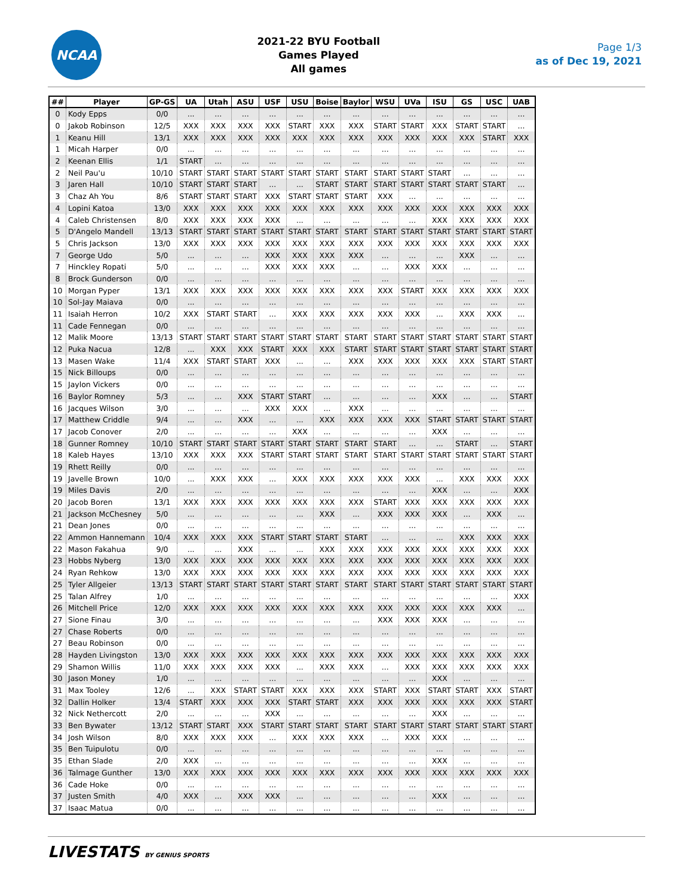NCAA
2021-22 BYU Football
Games Played
All games
Page 1/3
as of Dec 19, 2021
| ## | Player | GP-GS | UA | Utah | ASU | USF | USU | Boise | Baylor | WSU | UVa | ISU | GS | USC | UAB |
| --- | --- | --- | --- | --- | --- | --- | --- | --- | --- | --- | --- | --- | --- | --- | --- |
| 0 | Kody Epps | 0/0 | ... | ... | ... | ... | ... | ... | ... | ... | ... | ... | ... | ... | ... |
| 0 | Jakob Robinson | 12/5 | XXX | XXX | XXX | XXX | START | XXX | XXX | START | START | XXX | START | START | ... |
| 1 | Keanu Hill | 13/1 | XXX | XXX | XXX | XXX | XXX | XXX | XXX | XXX | XXX | XXX | XXX | START | XXX |
| 1 | Micah Harper | 0/0 | ... | ... | ... | ... | ... | ... | ... | ... | ... | ... | ... | ... | ... |
| 2 | Keenan Ellis | 1/1 | START | ... | ... | ... | ... | ... | ... | ... | ... | ... | ... | ... | ... |
| 2 | Neil Pau'u | 10/10 | START | START | START | START | START | START | START | START | START | START | ... | ... | ... |
| 3 | Jaren Hall | 10/10 | START | START | START | ... | ... | START | START | START | START | START | START | START | ... |
| 3 | Chaz Ah You | 8/6 | START | START | START | XXX | START | START | START | XXX | ... | ... | ... | ... | ... |
| 4 | Lopini Katoa | 13/0 | XXX | XXX | XXX | XXX | XXX | XXX | XXX | XXX | XXX | XXX | XXX | XXX | XXX |
| 4 | Caleb Christensen | 8/0 | XXX | XXX | XXX | XXX | ... | ... | ... | ... | ... | XXX | XXX | XXX | XXX |
| 5 | D'Angelo Mandell | 13/13 | START | START | START | START | START | START | START | START | START | START | START | START | START |
| 5 | Chris Jackson | 13/0 | XXX | XXX | XXX | XXX | XXX | XXX | XXX | XXX | XXX | XXX | XXX | XXX | XXX |
| 7 | George Udo | 5/0 | ... | ... | ... | XXX | XXX | XXX | XXX | ... | ... | ... | XXX | ... | ... |
| 7 | Hinckley Ropati | 5/0 | ... | ... | ... | XXX | XXX | XXX | ... | ... | XXX | XXX | ... | ... | ... |
| 8 | Brock Gunderson | 0/0 | ... | ... | ... | ... | ... | ... | ... | ... | ... | ... | ... | ... | ... |
| 10 | Morgan Pyper | 13/1 | XXX | XXX | XXX | XXX | XXX | XXX | XXX | XXX | START | XXX | XXX | XXX | XXX |
| 10 | Sol-Jay Maiava | 0/0 | ... | ... | ... | ... | ... | ... | ... | ... | ... | ... | ... | ... | ... |
| 11 | Isaiah Herron | 10/2 | XXX | START | START | ... | XXX | XXX | XXX | XXX | XXX | ... | XXX | XXX | ... |
| 11 | Cade Fennegan | 0/0 | ... | ... | ... | ... | ... | ... | ... | ... | ... | ... | ... | ... | ... |
| 12 | Malik Moore | 13/13 | START | START | START | START | START | START | START | START | START | START | START | START | START |
| 12 | Puka Nacua | 12/8 | ... | XXX | XXX | START | XXX | XXX | START | START | START | START | START | START | START |
| 13 | Masen Wake | 11/4 | XXX | START | START | XXX | ... | ... | XXX | XXX | XXX | XXX | XXX | START | START |
| 15 | Nick Billoups | 0/0 | ... | ... | ... | ... | ... | ... | ... | ... | ... | ... | ... | ... | ... |
| 15 | Jaylon Vickers | 0/0 | ... | ... | ... | ... | ... | ... | ... | ... | ... | ... | ... | ... | ... |
| 16 | Baylor Romney | 5/3 | ... | ... | XXX | START | START | ... | ... | ... | ... | XXX | ... | ... | START |
| 16 | Jacques Wilson | 3/0 | ... | ... | ... | XXX | XXX | ... | XXX | ... | ... | ... | ... | ... | ... |
| 17 | Matthew Criddle | 9/4 | ... | ... | XXX | ... | ... | XXX | XXX | XXX | XXX | START | START | START | START |
| 17 | Jacob Conover | 2/0 | ... | ... | ... | ... | XXX | ... | ... | ... | ... | XXX | ... | ... | ... |
| 18 | Gunner Romney | 10/10 | START | START | START | START | START | START | START | START | ... | ... | START | ... | START |
| 18 | Kaleb Hayes | 13/10 | XXX | XXX | XXX | START | START | START | START | START | START | START | START | START | START |
| 19 | Rhett Reilly | 0/0 | ... | ... | ... | ... | ... | ... | ... | ... | ... | ... | ... | ... | ... |
| 19 | Javelle Brown | 10/0 | ... | XXX | XXX | ... | XXX | XXX | XXX | XXX | XXX | ... | XXX | XXX | XXX |
| 19 | Miles Davis | 2/0 | ... | ... | ... | ... | ... | ... | ... | ... | ... | XXX | ... | ... | XXX |
| 20 | Jacob Boren | 13/1 | XXX | XXX | XXX | XXX | XXX | XXX | XXX | START | XXX | XXX | XXX | XXX | XXX |
| 21 | Jackson McChesney | 5/0 | ... | ... | ... | ... | ... | XXX | ... | XXX | XXX | XXX | ... | XXX | ... |
| 21 | Dean Jones | 0/0 | ... | ... | ... | ... | ... | ... | ... | ... | ... | ... | ... | ... | ... |
| 22 | Ammon Hannemann | 10/4 | XXX | XXX | XXX | START | START | START | START | ... | ... | ... | XXX | XXX | XXX |
| 22 | Mason Fakahua | 9/0 | ... | ... | XXX | ... | ... | XXX | XXX | XXX | XXX | XXX | XXX | XXX | XXX |
| 23 | Hobbs Nyberg | 13/0 | XXX | XXX | XXX | XXX | XXX | XXX | XXX | XXX | XXX | XXX | XXX | XXX | XXX |
| 24 | Ryan Rehkow | 13/0 | XXX | XXX | XXX | XXX | XXX | XXX | XXX | XXX | XXX | XXX | XXX | XXX | XXX |
| 25 | Tyler Allgeier | 13/13 | START | START | START | START | START | START | START | START | START | START | START | START | START |
| 25 | Talan Alfrey | 1/0 | ... | ... | ... | ... | ... | ... | ... | ... | ... | ... | ... | ... | XXX |
| 26 | Mitchell Price | 12/0 | XXX | XXX | XXX | XXX | XXX | XXX | XXX | XXX | XXX | XXX | XXX | XXX | ... |
| 27 | Sione Finau | 3/0 | ... | ... | ... | ... | ... | ... | ... | XXX | XXX | XXX | ... | ... | ... |
| 27 | Chase Roberts | 0/0 | ... | ... | ... | ... | ... | ... | ... | ... | ... | ... | ... | ... | ... |
| 27 | Beau Robinson | 0/0 | ... | ... | ... | ... | ... | ... | ... | ... | ... | ... | ... | ... | ... |
| 28 | Hayden Livingston | 13/0 | XXX | XXX | XXX | XXX | XXX | XXX | XXX | XXX | XXX | XXX | XXX | XXX | XXX |
| 29 | Shamon Willis | 11/0 | XXX | XXX | XXX | XXX | ... | XXX | XXX | ... | XXX | XXX | XXX | XXX | XXX |
| 30 | Jason Money | 1/0 | ... | ... | ... | ... | ... | ... | ... | ... | ... | XXX | ... | ... | ... |
| 31 | Max Tooley | 12/6 | ... | XXX | START | START | XXX | XXX | XXX | START | XXX | START | START | XXX | START |
| 32 | Dallin Holker | 13/4 | START | XXX | XXX | XXX | START | START | XXX | XXX | XXX | XXX | XXX | XXX | START |
| 32 | Nick Nethercott | 2/0 | ... | ... | ... | XXX | ... | ... | ... | ... | ... | XXX | ... | ... | ... |
| 33 | Ben Bywater | 13/12 | START | START | XXX | START | START | START | START | START | START | START | START | START | START |
| 34 | Josh Wilson | 8/0 | XXX | XXX | XXX | ... | XXX | XXX | XXX | ... | XXX | XXX | ... | ... | ... |
| 35 | Ben Tuipulotu | 0/0 | ... | ... | ... | ... | ... | ... | ... | ... | ... | ... | ... | ... | ... |
| 35 | Ethan Slade | 2/0 | XXX | ... | ... | ... | ... | ... | ... | ... | ... | XXX | ... | ... | ... |
| 36 | Talmage Gunther | 13/0 | XXX | XXX | XXX | XXX | XXX | XXX | XXX | XXX | XXX | XXX | XXX | XXX | XXX |
| 36 | Cade Hoke | 0/0 | ... | ... | ... | ... | ... | ... | ... | ... | ... | ... | ... | ... | ... |
| 37 | Justen Smith | 4/0 | XXX | ... | XXX | XXX | ... | ... | ... | ... | ... | XXX | ... | ... | ... |
| 37 | Isaac Matua | 0/0 | ... | ... | ... | ... | ... | ... | ... | ... | ... | ... | ... | ... | ... |
LIVESTATS BY GENIUS SPORTS